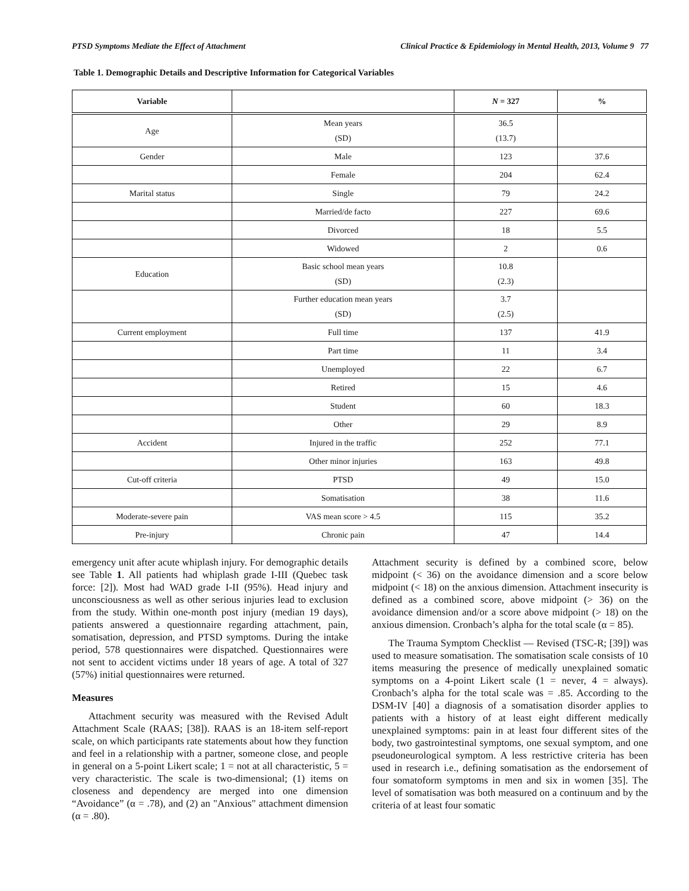PTSD Symptoms Mediate the Effect of Attachment Clinical Practice & Epidemiology in Mental Health, 2013, Volume 9 77
Table 1. Demographic Details and Descriptive Information for Categorical Variables
| Variable | | N = 327 | % |
| --- | --- | --- | --- |
| Age | Mean years (SD) | 36.5 (13.7) | |
| Gender | Male | 123 | 37.6 |
| | Female | 204 | 62.4 |
| Marital status | Single | 79 | 24.2 |
| | Married/de facto | 227 | 69.6 |
| | Divorced | 18 | 5.5 |
| | Widowed | 2 | 0.6 |
| Education | Basic school mean years (SD) | 10.8 (2.3) | |
| | Further education mean years (SD) | 3.7 (2.5) | |
| Current employment | Full time | 137 | 41.9 |
| | Part time | 11 | 3.4 |
| | Unemployed | 22 | 6.7 |
| | Retired | 15 | 4.6 |
| | Student | 60 | 18.3 |
| | Other | 29 | 8.9 |
| Accident | Injured in the traffic | 252 | 77.1 |
| | Other minor injuries | 163 | 49.8 |
| Cut-off criteria | PTSD | 49 | 15.0 |
| | Somatisation | 38 | 11.6 |
| Moderate-severe pain | VAS mean score > 4.5 | 115 | 35.2 |
| Pre-injury | Chronic pain | 47 | 14.4 |
emergency unit after acute whiplash injury. For demographic details see Table 1. All patients had whiplash grade I-III (Quebec task force: [2]). Most had WAD grade I-II (95%). Head injury and unconsciousness as well as other serious injuries lead to exclusion from the study. Within one-month post injury (median 19 days), patients answered a questionnaire regarding attachment, pain, somatisation, depression, and PTSD symptoms. During the intake period, 578 questionnaires were dispatched. Questionnaires were not sent to accident victims under 18 years of age. A total of 327 (57%) initial questionnaires were returned.
Measures
Attachment security was measured with the Revised Adult Attachment Scale (RAAS; [38]). RAAS is an 18-item self-report scale, on which participants rate statements about how they function and feel in a relationship with a partner, someone close, and people in general on a 5-point Likert scale; 1 = not at all characteristic, 5 = very characteristic. The scale is two-dimensional; (1) items on closeness and dependency are merged into one dimension “Avoidance” (α = .78), and (2) an "Anxious" attachment dimension (α = .80).
Attachment security is defined by a combined score, below midpoint (< 36) on the avoidance dimension and a score below midpoint (< 18) on the anxious dimension. Attachment insecurity is defined as a combined score, above midpoint (> 36) on the avoidance dimension and/or a score above midpoint (> 18) on the anxious dimension. Cronbach’s alpha for the total scale (α = 85).
The Trauma Symptom Checklist — Revised (TSC-R; [39]) was used to measure somatisation. The somatisation scale consists of 10 items measuring the presence of medically unexplained somatic symptoms on a 4-point Likert scale (1 = never, 4 = always). Cronbach’s alpha for the total scale was = .85. According to the DSM-IV [40] a diagnosis of a somatisation disorder applies to patients with a history of at least eight different medically unexplained symptoms: pain in at least four different sites of the body, two gastrointestinal symptoms, one sexual symptom, and one pseudoneurological symptom. A less restrictive criteria has been used in research i.e., defining somatisation as the endorsement of four somatoform symptoms in men and six in women [35]. The level of somatisation was both measured on a continuum and by the criteria of at least four somatic